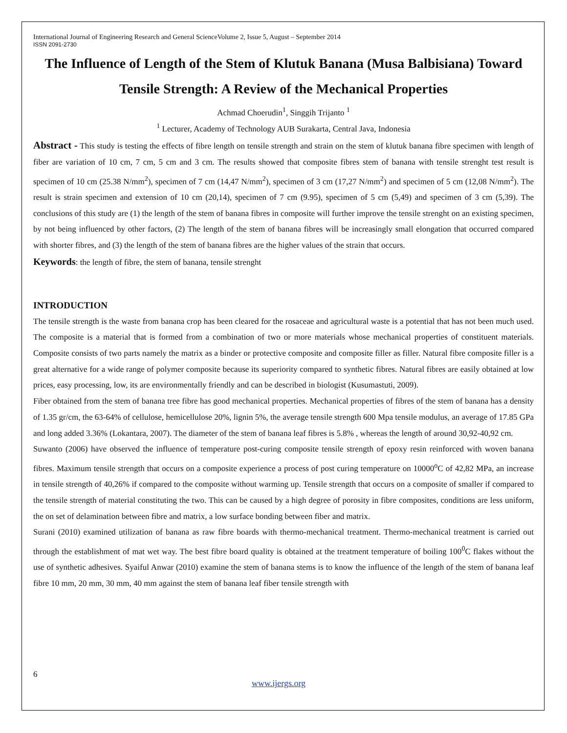International Journal of Engineering Research and General ScienceVolume 2, Issue 5, August – September 2014
ISSN 2091-2730
The Influence of Length of the Stem of Klutuk Banana (Musa Balbisiana) Toward Tensile Strength: A Review of the Mechanical Properties
Achmad Choerudin<sup>1</sup>, Singgih Trijanto <sup>1</sup>
<sup>1</sup> Lecturer, Academy of Technology AUB Surakarta, Central Java, Indonesia
Abstract - This study is testing the effects of fibre length on tensile strength and strain on the stem of klutuk banana fibre specimen with length of fiber are variation of 10 cm, 7 cm, 5 cm and 3 cm. The results showed that composite fibres stem of banana with tensile strenght test result is specimen of 10 cm (25.38 N/mm<sup>2</sup>), specimen of 7 cm (14,47 N/mm<sup>2</sup>), specimen of 3 cm (17,27 N/mm<sup>2</sup>) and specimen of 5 cm (12,08 N/mm<sup>2</sup>). The result is strain specimen and extension of 10 cm (20,14), specimen of 7 cm (9.95), specimen of 5 cm (5,49) and specimen of 3 cm (5,39). The conclusions of this study are (1) the length of the stem of banana fibres in composite will further improve the tensile strenght on an existing specimen, by not being influenced by other factors, (2) The length of the stem of banana fibres will be increasingly small elongation that occurred compared with shorter fibres, and (3) the length of the stem of banana fibres are the higher values of the strain that occurs.
Keywords: the length of fibre, the stem of banana, tensile strenght
INTRODUCTION
The tensile strength is the waste from banana crop has been cleared for the rosaceae and agricultural waste is a potential that has not been much used. The composite is a material that is formed from a combination of two or more materials whose mechanical properties of constituent materials. Composite consists of two parts namely the matrix as a binder or protective composite and composite filler as filler. Natural fibre composite filler is a great alternative for a wide range of polymer composite because its superiority compared to synthetic fibres. Natural fibres are easily obtained at low prices, easy processing, low, its are environmentally friendly and can be described in biologist (Kusumastuti, 2009).
Fiber obtained from the stem of banana tree fibre has good mechanical properties. Mechanical properties of fibres of the stem of banana has a density of 1.35 gr/cm, the 63-64% of cellulose, hemicellulose 20%, lignin 5%, the average tensile strength 600 Mpa tensile modulus, an average of 17.85 GPa and long added 3.36% (Lokantara, 2007). The diameter of the stem of banana leaf fibres is 5.8% , whereas the length of around 30,92-40,92 cm.
Suwanto (2006) have observed the influence of temperature post-curing composite tensile strength of epoxy resin reinforced with woven banana fibres. Maximum tensile strength that occurs on a composite experience a process of post curing temperature on 10000<sup>o</sup>C of 42,82 MPa, an increase in tensile strength of 40,26% if compared to the composite without warming up. Tensile strength that occurs on a composite of smaller if compared to the tensile strength of material constituting the two. This can be caused by a high degree of porosity in fibre composites, conditions are less uniform, the on set of delamination between fibre and matrix, a low surface bonding between fiber and matrix.
Surani (2010) examined utilization of banana as raw fibre boards with thermo-mechanical treatment. Thermo-mechanical treatment is carried out through the establishment of mat wet way. The best fibre board quality is obtained at the treatment temperature of boiling 100<sup>0</sup>C flakes without the use of synthetic adhesives. Syaiful Anwar (2010) examine the stem of banana stems is to know the influence of the length of the stem of banana leaf fibre 10 mm, 20 mm, 30 mm, 40 mm against the stem of banana leaf fiber tensile strength with
6
www.ijergs.org